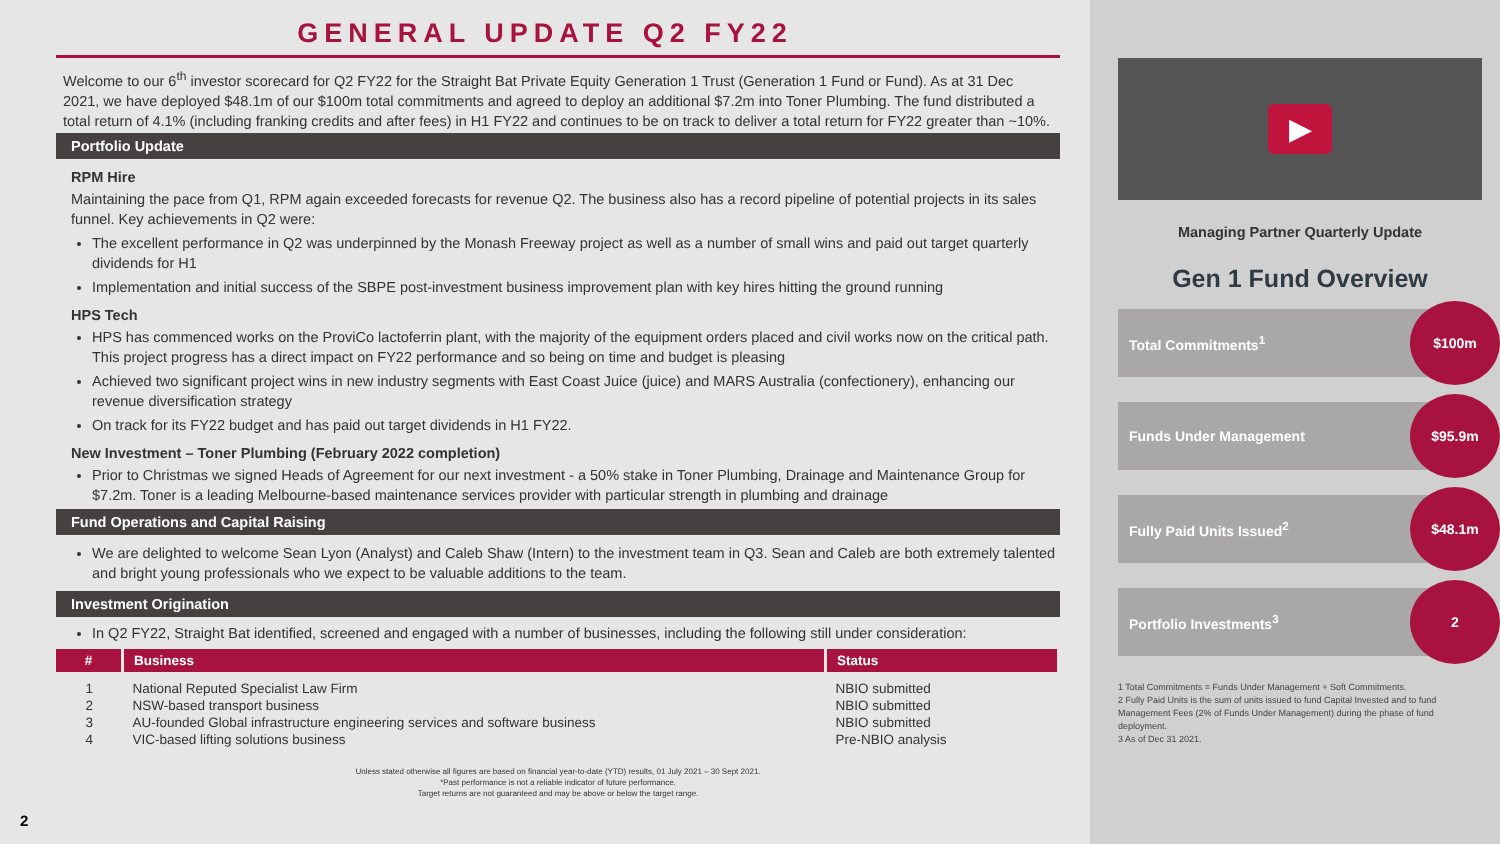GENERAL UPDATE Q2 FY22
Welcome to our 6<sup>th</sup> investor scorecard for Q2 FY22 for the Straight Bat Private Equity Generation 1 Trust (Generation 1 Fund or Fund). As at 31 Dec 2021, we have deployed $48.1m of our $100m total commitments and agreed to deploy an additional $7.2m into Toner Plumbing. The fund distributed a total return of 4.1% (including franking credits and after fees) in H1 FY22 and continues to be on track to deliver a total return for FY22 greater than ~10%.
Portfolio Update
RPM Hire
Maintaining the pace from Q1, RPM again exceeded forecasts for revenue Q2. The business also has a record pipeline of potential projects in its sales funnel. Key achievements in Q2 were:
The excellent performance in Q2 was underpinned by the Monash Freeway project as well as a number of small wins and paid out target quarterly dividends for H1
Implementation and initial success of the SBPE post-investment business improvement plan with key hires hitting the ground running
HPS Tech
HPS has commenced works on the ProviCo lactoferrin plant, with the majority of the equipment orders placed and civil works now on the critical path. This project progress has a direct impact on FY22 performance and so being on time and budget is pleasing
Achieved two significant project wins in new industry segments with East Coast Juice (juice) and MARS Australia (confectionery), enhancing our revenue diversification strategy
On track for its FY22 budget and has paid out target dividends in H1 FY22.
New Investment – Toner Plumbing (February 2022 completion)
Prior to Christmas we signed Heads of Agreement for our next investment - a 50% stake in Toner Plumbing, Drainage and Maintenance Group for $7.2m. Toner is a leading Melbourne-based maintenance services provider with particular strength in plumbing and drainage
Fund Operations and Capital Raising
We are delighted to welcome Sean Lyon (Analyst) and Caleb Shaw (Intern) to the investment team in Q3. Sean and Caleb are both extremely talented and bright young professionals who we expect to be valuable additions to the team.
Investment Origination
In Q2 FY22, Straight Bat identified, screened and engaged with a number of businesses, including the following still under consideration:
| # | Business | Status |
| --- | --- | --- |
| 1 | National Reputed Specialist Law Firm | NBIO submitted |
| 2 | NSW-based transport business | NBIO submitted |
| 3 | AU-founded Global infrastructure engineering services and software business | NBIO submitted |
| 4 | VIC-based lifting solutions business | Pre-NBIO analysis |
Unless stated otherwise all figures are based on financial year-to-date (YTD) results, 01 July 2021 – 30 Sept 2021.
*Past performance is not a reliable indicator of future performance.
Target returns are not guaranteed and may be above or below the target range.
2
▶
Managing Partner Quarterly Update
Gen 1 Fund Overview
Total Commitments<sup>1</sup>
$100m
Funds Under Management
$95.9m
Fully Paid Units Issued<sup>2</sup>
$48.1m
Portfolio Investments<sup>3</sup>
2
1 Total Commitments = Funds Under Management + Soft Commitments.
2 Fully Paid Units is the sum of units issued to fund Capital Invested and to fund Management Fees (2% of Funds Under Management) during the phase of fund deployment.
3 As of Dec 31 2021.